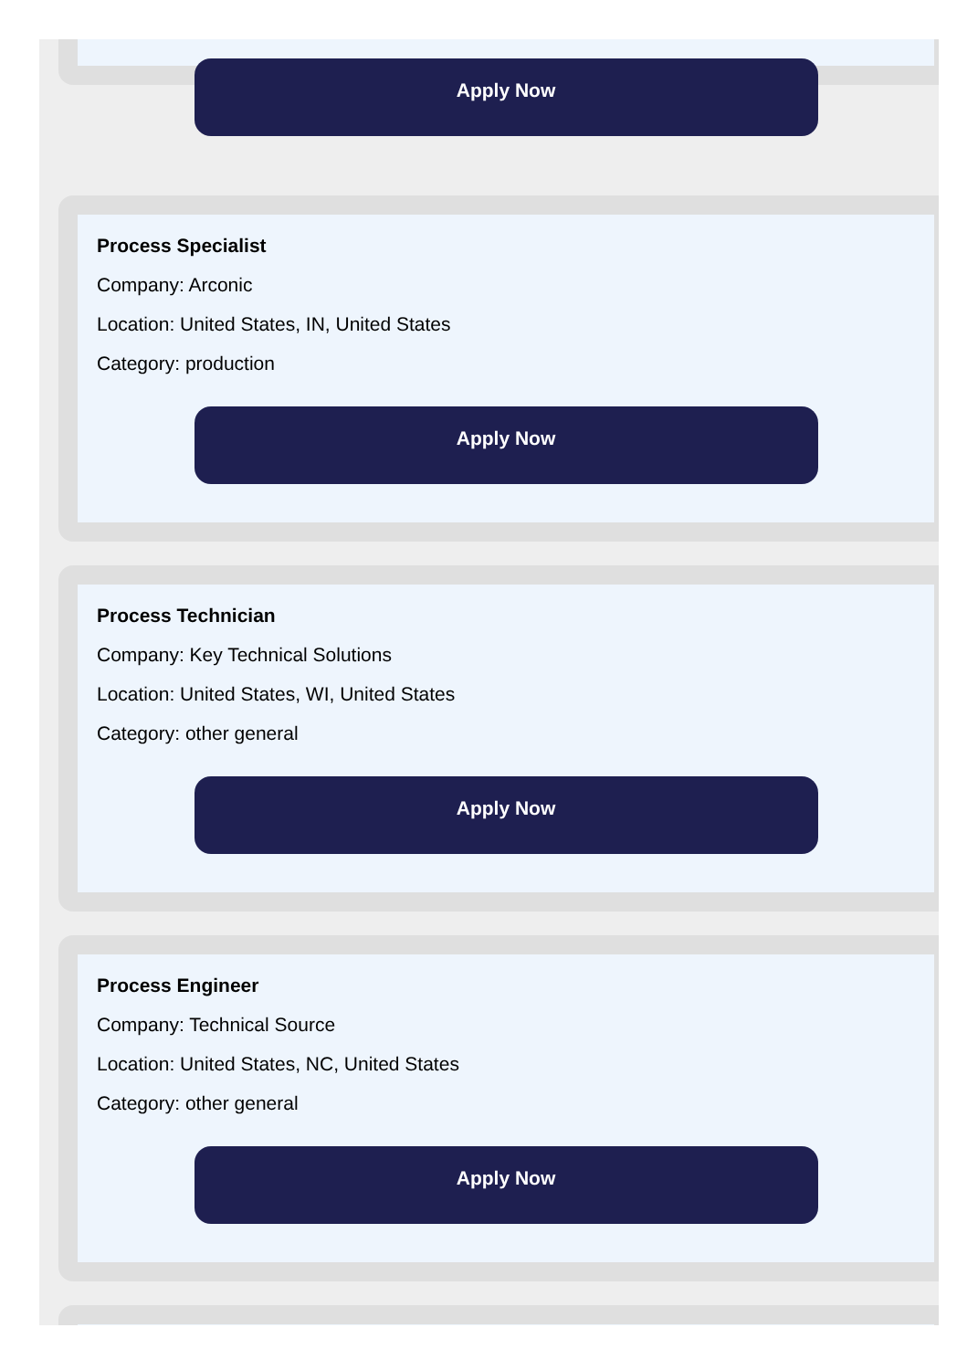Apply Now
Process Specialist
Company: Arconic
Location: United States, IN, United States
Category: production
Apply Now
Process Technician
Company: Key Technical Solutions
Location: United States, WI, United States
Category: other general
Apply Now
Process Engineer
Company: Technical Source
Location: United States, NC, United States
Category: other general
Apply Now